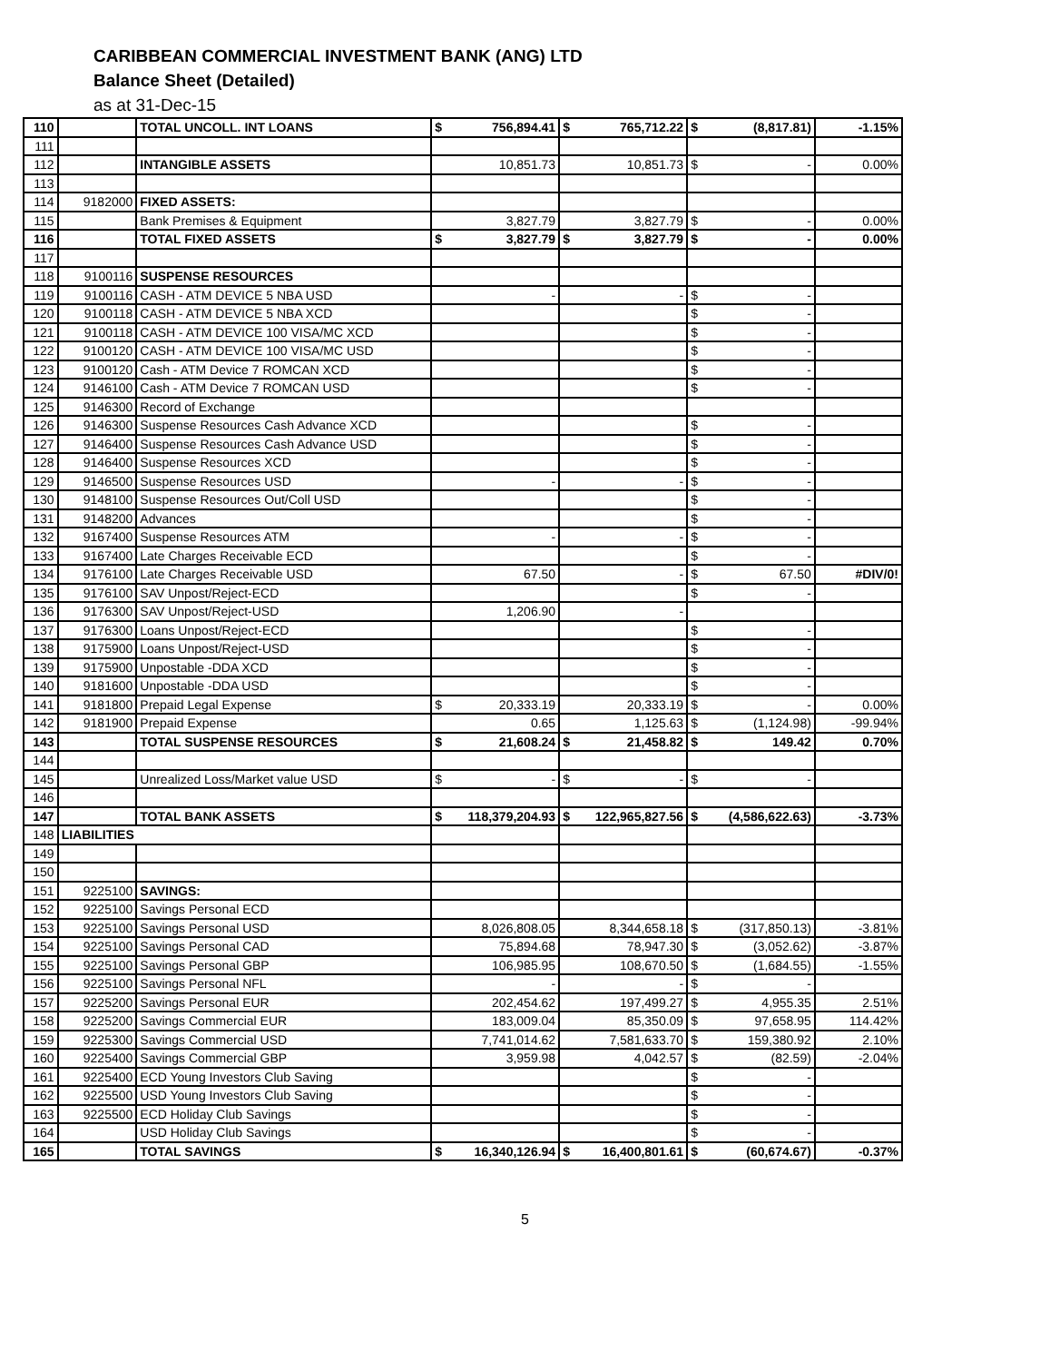CARIBBEAN COMMERCIAL INVESTMENT BANK (ANG) LTD
Balance Sheet (Detailed)
as at 31-Dec-15
| 110 | | TOTAL UNCOLL. INT LOANS | $ 756,894.41 | $ 765,712.22 | $ (8,817.81) | -1.15% |
| 111 | | | | | | |
| 112 | | INTANGIBLE ASSETS | 10,851.73 | 10,851.73 | $ - | 0.00% |
| 113 | | | | | | |
| 114 | 9182000 | FIXED ASSETS: | | | | |
| 115 | | Bank Premises & Equipment | 3,827.79 | 3,827.79 | $ - | 0.00% |
| 116 | | TOTAL FIXED ASSETS | $ 3,827.79 | $ 3,827.79 | $ - | 0.00% |
| 117 | | | | | | |
| 118 | 9100116 | SUSPENSE RESOURCES | | | | |
| 119 | 9100116 | CASH - ATM DEVICE 5 NBA USD | - | - | $ - | |
| 120 | 9100118 | CASH - ATM DEVICE 5 NBA XCD | | | $ - | |
| 121 | 9100118 | CASH - ATM DEVICE 100 VISA/MC XCD | | | $ - | |
| 122 | 9100120 | CASH - ATM DEVICE 100 VISA/MC USD | | | $ - | |
| 123 | 9100120 | Cash - ATM Device 7 ROMCAN XCD | | | $ - | |
| 124 | 9146100 | Cash - ATM Device 7 ROMCAN USD | | | $ - | |
| 125 | 9146300 | Record of Exchange | | | | |
| 126 | 9146300 | Suspense Resources Cash Advance XCD | | | $ - | |
| 127 | 9146400 | Suspense Resources Cash Advance USD | | | $ - | |
| 128 | 9146400 | Suspense Resources XCD | | | $ - | |
| 129 | 9146500 | Suspense Resources USD | - | - | $ - | |
| 130 | 9148100 | Suspense Resources Out/Coll USD | | | $ - | |
| 131 | 9148200 | Advances | | | $ - | |
| 132 | 9167400 | Suspense Resources ATM | - | - | $ - | |
| 133 | 9167400 | Late Charges Receivable ECD | | | $ - | |
| 134 | 9176100 | Late Charges Receivable USD | 67.50 | - | $ 67.50 | #DIV/0! |
| 135 | 9176100 | SAV Unpost/Reject-ECD | | | $ - | |
| 136 | 9176300 | SAV Unpost/Reject-USD | 1,206.90 | - | | |
| 137 | 9176300 | Loans Unpost/Reject-ECD | | | $ - | |
| 138 | 9175900 | Loans Unpost/Reject-USD | | | $ - | |
| 139 | 9175900 | Unpostable -DDA XCD | | | $ - | |
| 140 | 9181600 | Unpostable -DDA USD | | | $ - | |
| 141 | 9181800 | Prepaid Legal Expense | $ 20,333.19 | 20,333.19 | $ - | 0.00% |
| 142 | 9181900 | Prepaid Expense | 0.65 | 1,125.63 | $ (1,124.98) | -99.94% |
| 143 | | TOTAL SUSPENSE RESOURCES | $ 21,608.24 | $ 21,458.82 | $ 149.42 | 0.70% |
| 144 | | | | | | |
| 145 | | Unrealized Loss/Market value USD | $ - | $ - | $ - | |
| 146 | | | | | | |
| 147 | | TOTAL BANK ASSETS | $ 118,379,204.93 | $ 122,965,827.56 | $ (4,586,622.63) | -3.73% |
| 148 | LIABILITIES | | | | | |
| 149 | | | | | | |
| 150 | | | | | | |
| 151 | 9225100 | SAVINGS: | | | | |
| 152 | 9225100 | Savings Personal ECD | | | | |
| 153 | 9225100 | Savings Personal USD | 8,026,808.05 | 8,344,658.18 | $ (317,850.13) | -3.81% |
| 154 | 9225100 | Savings Personal CAD | 75,894.68 | 78,947.30 | $ (3,052.62) | -3.87% |
| 155 | 9225100 | Savings Personal GBP | 106,985.95 | 108,670.50 | $ (1,684.55) | -1.55% |
| 156 | 9225100 | Savings Personal NFL | - | - | $ - | |
| 157 | 9225200 | Savings Personal EUR | 202,454.62 | 197,499.27 | $ 4,955.35 | 2.51% |
| 158 | 9225200 | Savings Commercial EUR | 183,009.04 | 85,350.09 | $ 97,658.95 | 114.42% |
| 159 | 9225300 | Savings Commercial USD | 7,741,014.62 | 7,581,633.70 | $ 159,380.92 | 2.10% |
| 160 | 9225400 | Savings Commercial GBP | 3,959.98 | 4,042.57 | $ (82.59) | -2.04% |
| 161 | 9225400 | ECD Young Investors Club Saving | | | $ - | |
| 162 | 9225500 | USD Young Investors Club Saving | | | $ - | |
| 163 | 9225500 | ECD Holiday Club Savings | | | $ - | |
| 164 | | USD Holiday Club Savings | | | $ - | |
| 165 | | TOTAL SAVINGS | $ 16,340,126.94 | $ 16,400,801.61 | $ (60,674.67) | -0.37% |
5